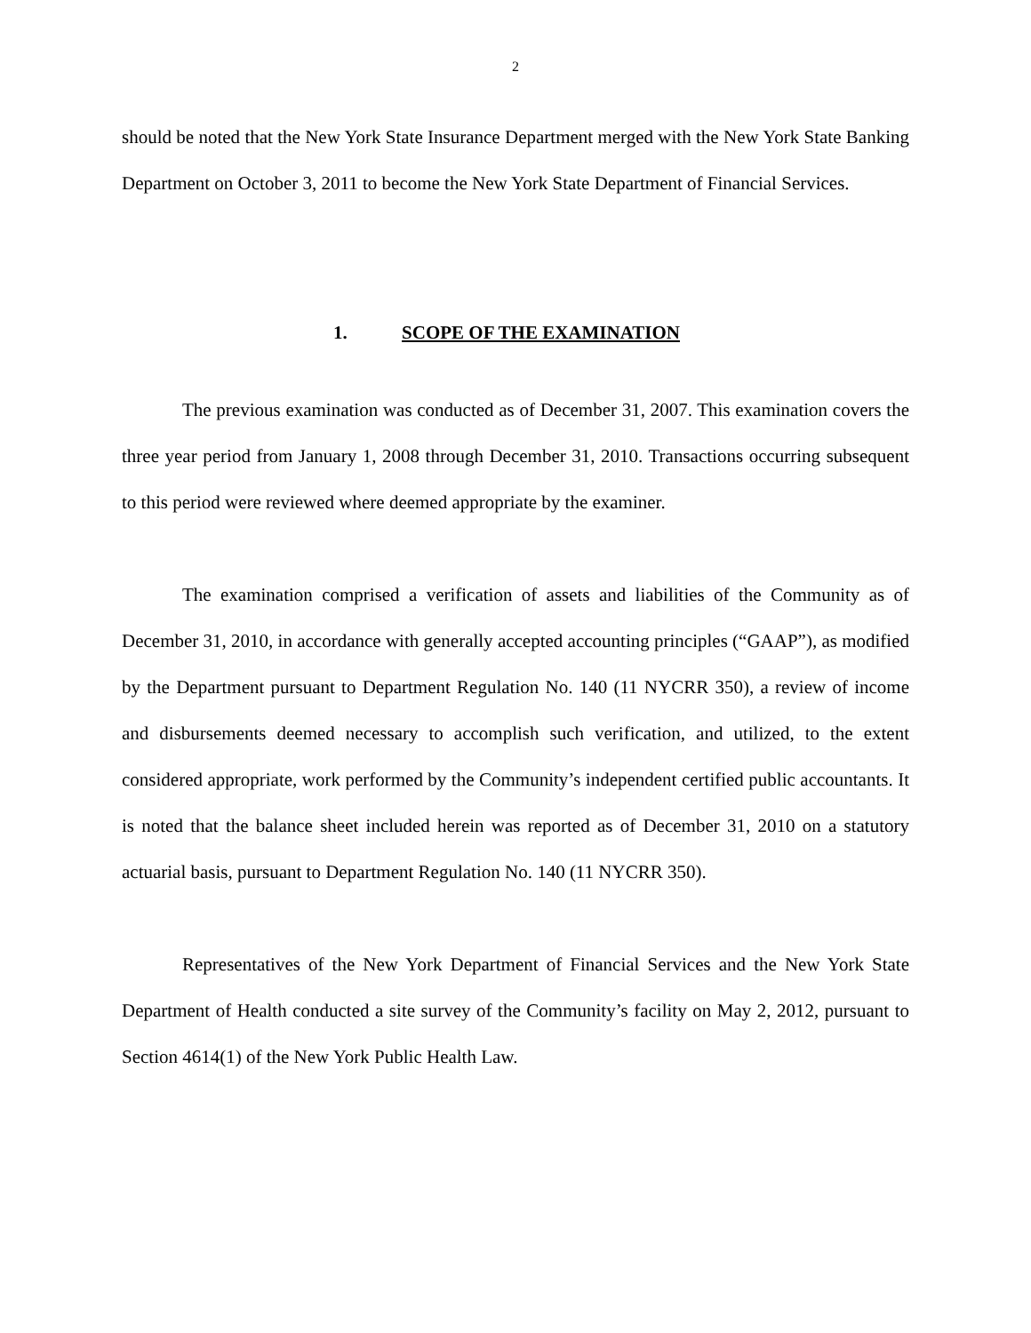2
should be noted that the New York State Insurance Department merged with the New York State Banking Department on October 3, 2011 to become the New York State Department of Financial Services.
1. SCOPE OF THE EXAMINATION
The previous examination was conducted as of December 31, 2007. This examination covers the three year period from January 1, 2008 through December 31, 2010. Transactions occurring subsequent to this period were reviewed where deemed appropriate by the examiner.
The examination comprised a verification of assets and liabilities of the Community as of December 31, 2010, in accordance with generally accepted accounting principles (“GAAP”), as modified by the Department pursuant to Department Regulation No. 140 (11 NYCRR 350), a review of income and disbursements deemed necessary to accomplish such verification, and utilized, to the extent considered appropriate, work performed by the Community’s independent certified public accountants. It is noted that the balance sheet included herein was reported as of December 31, 2010 on a statutory actuarial basis, pursuant to Department Regulation No. 140 (11 NYCRR 350).
Representatives of the New York Department of Financial Services and the New York State Department of Health conducted a site survey of the Community’s facility on May 2, 2012, pursuant to Section 4614(1) of the New York Public Health Law.